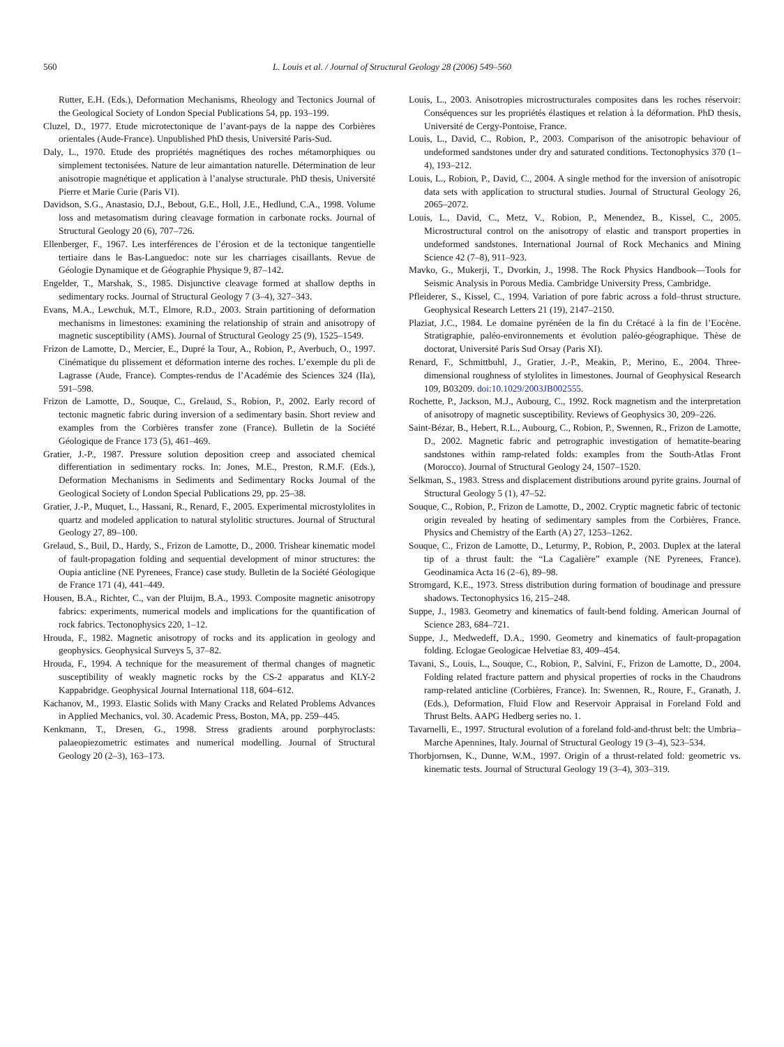560 L. Louis et al. / Journal of Structural Geology 28 (2006) 549–560
Rutter, E.H. (Eds.), Deformation Mechanisms, Rheology and Tectonics Journal of the Geological Society of London Special Publications 54, pp. 193–199.
Cluzel, D., 1977. Etude microtectonique de l’avant-pays de la nappe des Corbières orientales (Aude-France). Unpublished PhD thesis, Université Paris-Sud.
Daly, L., 1970. Etude des propriétés magnétiques des roches métamorphiques ou simplement tectonisées. Nature de leur aimantation naturelle. Détermination de leur anisotropie magnétique et application à l’analyse structurale. PhD thesis, Université Pierre et Marie Curie (Paris VI).
Davidson, S.G., Anastasio, D.J., Bebout, G.E., Holl, J.E., Hedlund, C.A., 1998. Volume loss and metasomatism during cleavage formation in carbonate rocks. Journal of Structural Geology 20 (6), 707–726.
Ellenberger, F., 1967. Les interférences de l’érosion et de la tectonique tangentielle tertiaire dans le Bas-Languedoc: note sur les charriages cisaillants. Revue de Géologie Dynamique et de Géographie Physique 9, 87–142.
Engelder, T., Marshak, S., 1985. Disjunctive cleavage formed at shallow depths in sedimentary rocks. Journal of Structural Geology 7 (3–4), 327–343.
Evans, M.A., Lewchuk, M.T., Elmore, R.D., 2003. Strain partitioning of deformation mechanisms in limestones: examining the relationship of strain and anisotropy of magnetic susceptibility (AMS). Journal of Structural Geology 25 (9), 1525–1549.
Frizon de Lamotte, D., Mercier, E., Dupré la Tour, A., Robion, P., Averbuch, O., 1997. Cinématique du plissement et déformation interne des roches. L’exemple du pli de Lagrasse (Aude, France). Comptes-rendus de l’Académie des Sciences 324 (IIa), 591–598.
Frizon de Lamotte, D., Souque, C., Grelaud, S., Robion, P., 2002. Early record of tectonic magnetic fabric during inversion of a sedimentary basin. Short review and examples from the Corbières transfer zone (France). Bulletin de la Société Géologique de France 173 (5), 461–469.
Gratier, J.-P., 1987. Pressure solution deposition creep and associated chemical differentiation in sedimentary rocks. In: Jones, M.E., Preston, R.M.F. (Eds.), Deformation Mechanisms in Sediments and Sedimentary Rocks Journal of the Geological Society of London Special Publications 29, pp. 25–38.
Gratier, J.-P., Muquet, L., Hassani, R., Renard, F., 2005. Experimental microstylolites in quartz and modeled application to natural stylolitic structures. Journal of Structural Geology 27, 89–100.
Grelaud, S., Buil, D., Hardy, S., Frizon de Lamotte, D., 2000. Trishear kinematic model of fault-propagation folding and sequential development of minor structures: the Oupia anticline (NE Pyrenees, France) case study. Bulletin de la Société Géologique de France 171 (4), 441–449.
Housen, B.A., Richter, C., van der Pluijm, B.A., 1993. Composite magnetic anisotropy fabrics: experiments, numerical models and implications for the quantification of rock fabrics. Tectonophysics 220, 1–12.
Hrouda, F., 1982. Magnetic anisotropy of rocks and its application in geology and geophysics. Geophysical Surveys 5, 37–82.
Hrouda, F., 1994. A technique for the measurement of thermal changes of magnetic susceptibility of weakly magnetic rocks by the CS-2 apparatus and KLY-2 Kappabridge. Geophysical Journal International 118, 604–612.
Kachanov, M., 1993. Elastic Solids with Many Cracks and Related Problems Advances in Applied Mechanics, vol. 30. Academic Press, Boston, MA, pp. 259–445.
Kenkmann, T., Dresen, G., 1998. Stress gradients around porphyroclasts: palaeopiezometric estimates and numerical modelling. Journal of Structural Geology 20 (2–3), 163–173.
Louis, L., 2003. Anisotropies microstructurales composites dans les roches réservoir: Conséquences sur les propriétés élastiques et relation à la déformation. PhD thesis, Université de Cergy-Pontoise, France.
Louis, L., David, C., Robion, P., 2003. Comparison of the anisotropic behaviour of undeformed sandstones under dry and saturated conditions. Tectonophysics 370 (1–4), 193–212.
Louis, L., Robion, P., David, C., 2004. A single method for the inversion of anisotropic data sets with application to structural studies. Journal of Structural Geology 26, 2065–2072.
Louis, L., David, C., Metz, V., Robion, P., Menendez, B., Kissel, C., 2005. Microstructural control on the anisotropy of elastic and transport properties in undeformed sandstones. International Journal of Rock Mechanics and Mining Science 42 (7–8), 911–923.
Mavko, G., Mukerji, T., Dvorkin, J., 1998. The Rock Physics Handbook—Tools for Seismic Analysis in Porous Media. Cambridge University Press, Cambridge.
Pfleiderer, S., Kissel, C., 1994. Variation of pore fabric across a fold–thrust structure. Geophysical Research Letters 21 (19), 2147–2150.
Plaziat, J.C., 1984. Le domaine pyrénéen de la fin du Crétacé à la fin de l’Eocène. Stratigraphie, paléo-environnements et évolution paléo-géographique. Thèse de doctorat, Université Paris Sud Orsay (Paris XI).
Renard, F., Schmittbuhl, J., Gratier, J.-P., Meakin, P., Merino, E., 2004. Three-dimensional roughness of stylolites in limestones. Journal of Geophysical Research 109, B03209. doi:10.1029/2003JB002555.
Rochette, P., Jackson, M.J., Aubourg, C., 1992. Rock magnetism and the interpretation of anisotropy of magnetic susceptibility. Reviews of Geophysics 30, 209–226.
Saint-Bézar, B., Hebert, R.L., Aubourg, C., Robion, P., Swennen, R., Frizon de Lamotte, D., 2002. Magnetic fabric and petrographic investigation of hematite-bearing sandstones within ramp-related folds: examples from the South-Atlas Front (Morocco). Journal of Structural Geology 24, 1507–1520.
Selkman, S., 1983. Stress and displacement distributions around pyrite grains. Journal of Structural Geology 5 (1), 47–52.
Souque, C., Robion, P., Frizon de Lamotte, D., 2002. Cryptic magnetic fabric of tectonic origin revealed by heating of sedimentary samples from the Corbières, France. Physics and Chemistry of the Earth (A) 27, 1253–1262.
Souque, C., Frizon de Lamotte, D., Leturmy, P., Robion, P., 2003. Duplex at the lateral tip of a thrust fault: the “La Cagalière” example (NE Pyrenees, France). Geodinamica Acta 16 (2–6), 89–98.
Stromgard, K.E., 1973. Stress distribution during formation of boudinage and pressure shadows. Tectonophysics 16, 215–248.
Suppe, J., 1983. Geometry and kinematics of fault-bend folding. American Journal of Science 283, 684–721.
Suppe, J., Medwedeff, D.A., 1990. Geometry and kinematics of fault-propagation folding. Eclogae Geologicae Helvetiae 83, 409–454.
Tavani, S., Louis, L., Souque, C., Robion, P., Salvini, F., Frizon de Lamotte, D., 2004. Folding related fracture pattern and physical properties of rocks in the Chaudrons ramp-related anticline (Corbières, France). In: Swennen, R., Roure, F., Granath, J. (Eds.), Deformation, Fluid Flow and Reservoir Appraisal in Foreland Fold and Thrust Belts. AAPG Hedberg series no. 1.
Tavarnelli, E., 1997. Structural evolution of a foreland fold-and-thrust belt: the Umbria–Marche Apennines, Italy. Journal of Structural Geology 19 (3–4), 523–534.
Thorbjornsen, K., Dunne, W.M., 1997. Origin of a thrust-related fold: geometric vs. kinematic tests. Journal of Structural Geology 19 (3–4), 303–319.